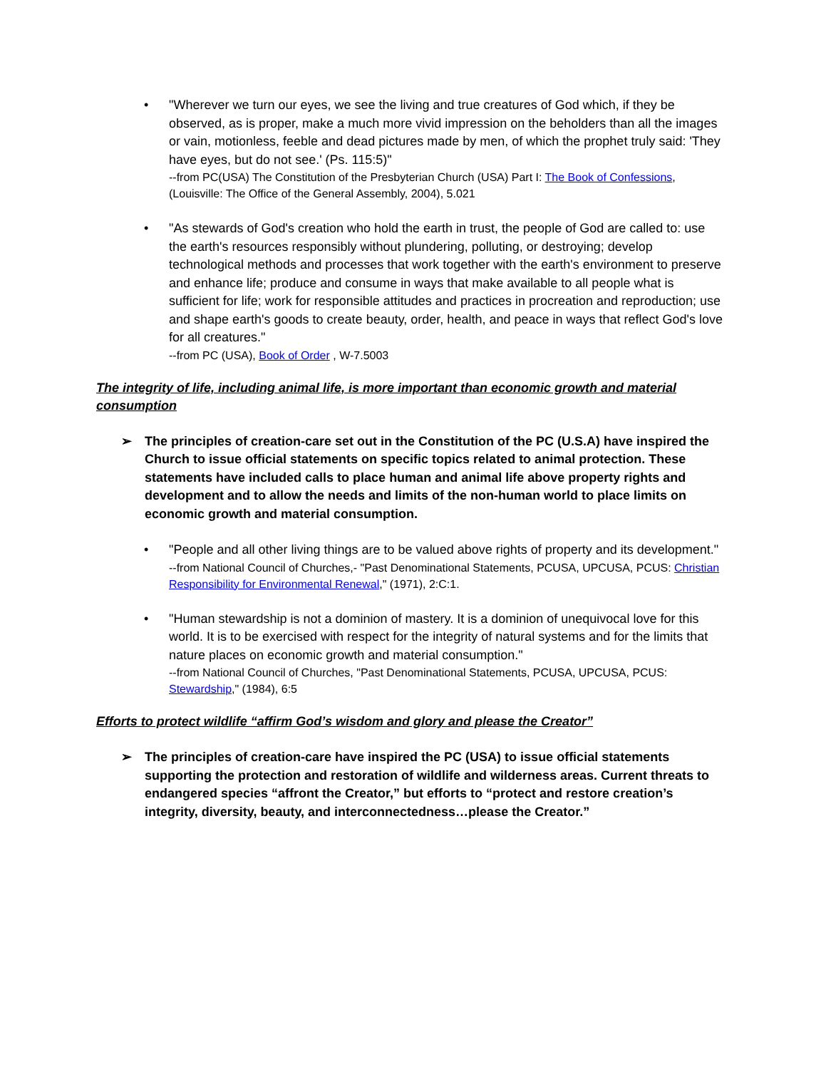• "Wherever we turn our eyes, we see the living and true creatures of God which, if they be observed, as is proper, make a much more vivid impression on the beholders than all the images or vain, motionless, feeble and dead pictures made by men, of which the prophet truly said: 'They have eyes, but do not see.' (Ps. 115:5)"
--from PC(USA) The Constitution of the Presbyterian Church (USA) Part I: The Book of Confessions, (Louisville: The Office of the General Assembly, 2004), 5.021
• "As stewards of God's creation who hold the earth in trust, the people of God are called to: use the earth's resources responsibly without plundering, polluting, or destroying; develop technological methods and processes that work together with the earth's environment to preserve and enhance life; produce and consume in ways that make available to all people what is sufficient for life; work for responsible attitudes and practices in procreation and reproduction; use and shape earth's goods to create beauty, order, health, and peace in ways that reflect God's love for all creatures."
--from PC (USA), Book of Order , W-7.5003
The integrity of life, including animal life, is more important than economic growth and material consumption
➢ The principles of creation-care set out in the Constitution of the PC (U.S.A) have inspired the Church to issue official statements on specific topics related to animal protection. These statements have included calls to place human and animal life above property rights and development and to allow the needs and limits of the non-human world to place limits on economic growth and material consumption.
• "People and all other living things are to be valued above rights of property and its development."
--from National Council of Churches,- "Past Denominational Statements, PCUSA, UPCUSA, PCUS: Christian Responsibility for Environmental Renewal," (1971), 2:C:1.
• "Human stewardship is not a dominion of mastery. It is a dominion of unequivocal love for this world. It is to be exercised with respect for the integrity of natural systems and for the limits that nature places on economic growth and material consumption."
--from National Council of Churches, "Past Denominational Statements, PCUSA, UPCUSA, PCUS: Stewardship," (1984), 6:5
Efforts to protect wildlife “affirm God’s wisdom and glory and please the Creator”
➢ The principles of creation-care have inspired the PC (USA) to issue official statements supporting the protection and restoration of wildlife and wilderness areas. Current threats to endangered species “affront the Creator,” but efforts to “protect and restore creation’s integrity, diversity, beauty, and interconnectedness…please the Creator.”